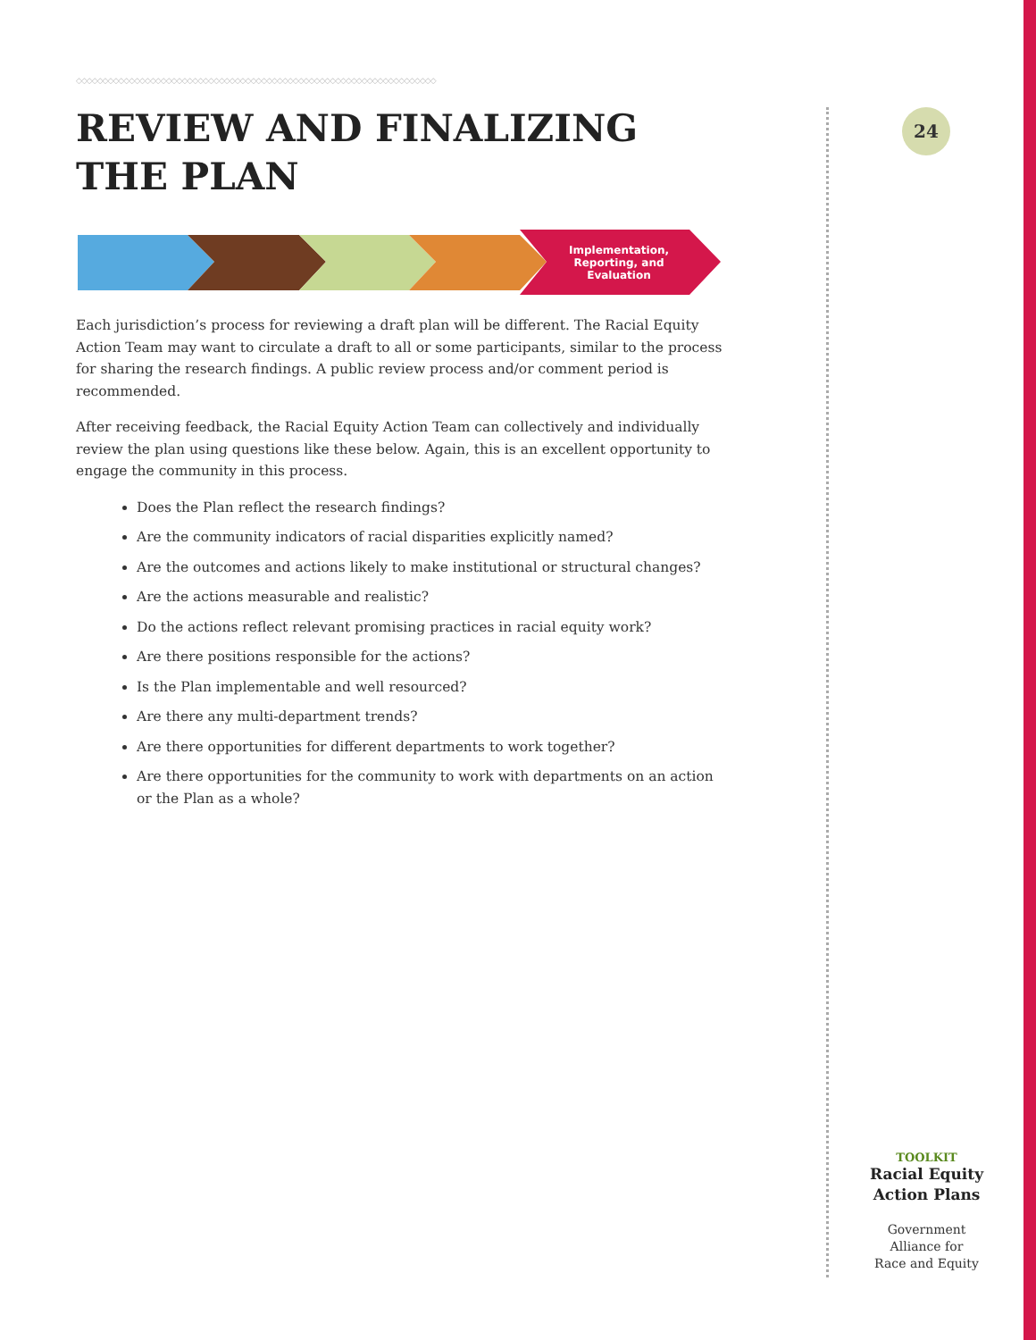24
◇◇◇◇◇◇◇◇◇◇◇◇◇◇◇◇◇◇◇◇◇◇◇◇◇◇◇◇◇◇◇◇◇◇◇◇◇◇◇◇◇◇◇◇◇◇◇◇◇◇◇◇◇◇◇◇◇◇◇◇◇◇◇◇◇◇◇◇
REVIEW AND FINALIZING
THE PLAN
Implementation,
Reporting, and
Evaluation
Each jurisdiction’s process for reviewing a draft plan will be different. The Racial Equity Action Team may want to circulate a draft to all or some participants, similar to the process for sharing the research findings. A public review process and/or comment period is recommended.
After receiving feedback, the Racial Equity Action Team can collectively and individually review the plan using questions like these below. Again, this is an excellent opportunity to engage the community in this process.
Does the Plan reflect the research findings?
Are the community indicators of racial disparities explicitly named?
Are the outcomes and actions likely to make institutional or structural changes?
Are the actions measurable and realistic?
Do the actions reflect relevant promising practices in racial equity work?
Are there positions responsible for the actions?
Is the Plan implementable and well resourced?
Are there any multi-department trends?
Are there opportunities for different departments to work together?
Are there opportunities for the community to work with departments on an action or the Plan as a whole?
TOOLKIT
Racial Equity
Action Plans
Government
Alliance for
Race and Equity